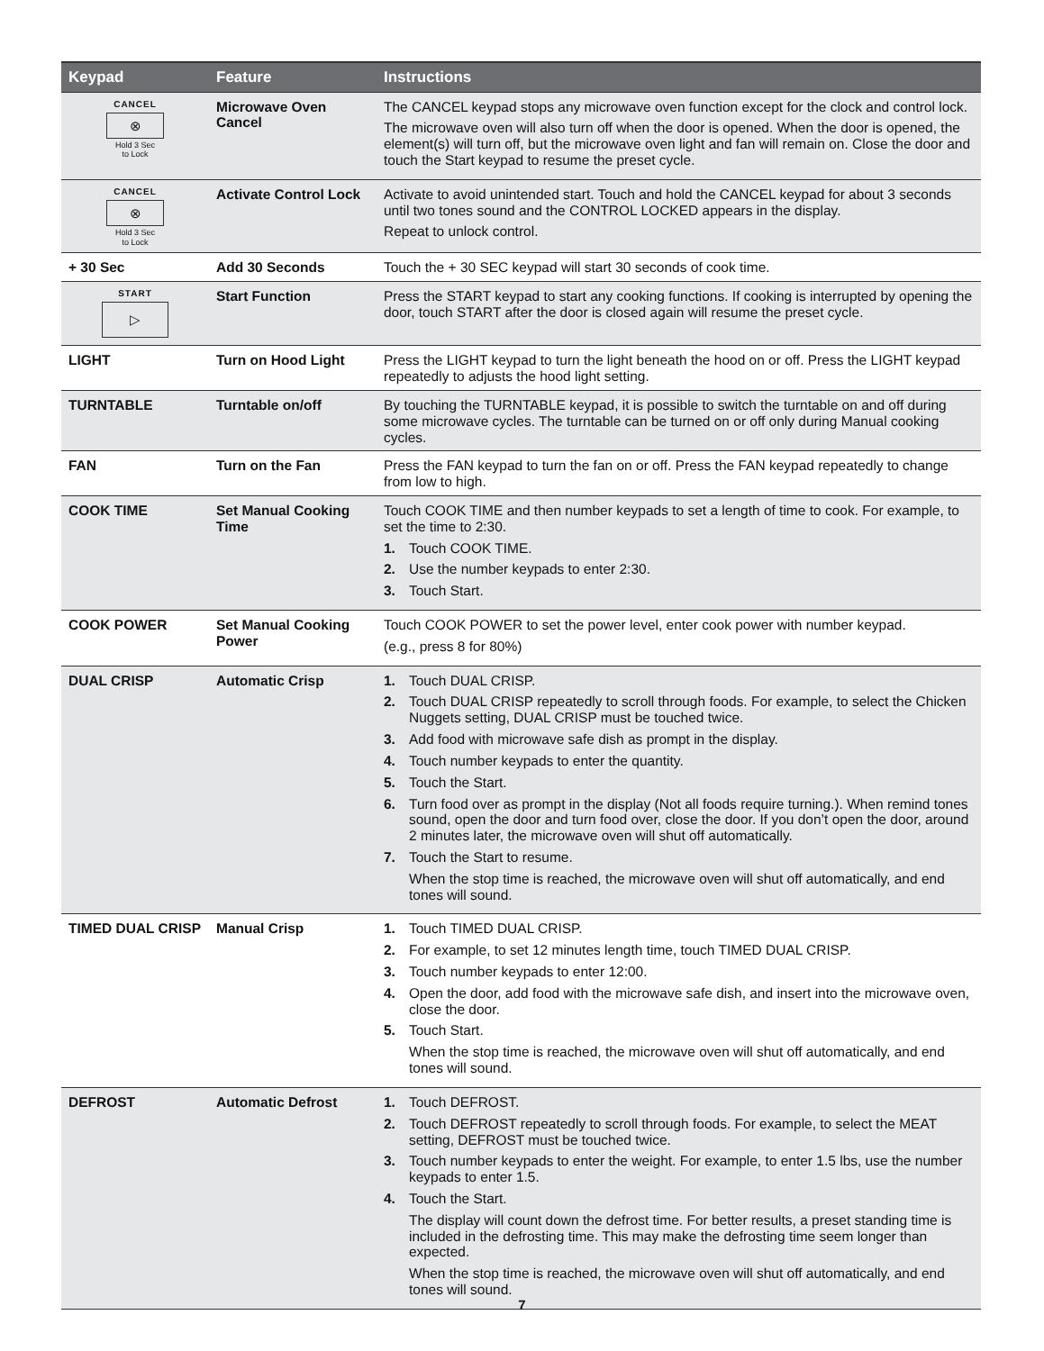| Keypad | Feature | Instructions |
| --- | --- | --- |
| CANCEL ⊗ Hold 3 Sec to Lock | Microwave Oven Cancel | The CANCEL keypad stops any microwave oven function except for the clock and control lock. The microwave oven will also turn off when the door is opened. When the door is opened, the element(s) will turn off, but the microwave oven light and fan will remain on. Close the door and touch the Start keypad to resume the preset cycle. |
| CANCEL ⊗ Hold 3 Sec to Lock | Activate Control Lock | Activate to avoid unintended start. Touch and hold the CANCEL keypad for about 3 seconds until two tones sound and the CONTROL LOCKED appears in the display. Repeat to unlock control. |
| + 30 Sec | Add 30 Seconds | Touch the + 30 SEC keypad will start 30 seconds of cook time. |
| START ▷ | Start Function | Press the START keypad to start any cooking functions. If cooking is interrupted by opening the door, touch START after the door is closed again will resume the preset cycle. |
| LIGHT | Turn on Hood Light | Press the LIGHT keypad to turn the light beneath the hood on or off. Press the LIGHT keypad repeatedly to adjusts the hood light setting. |
| TURNTABLE | Turntable on/off | By touching the TURNTABLE keypad, it is possible to switch the turntable on and off during some microwave cycles. The turntable can be turned on or off only during Manual cooking cycles. |
| FAN | Turn on the Fan | Press the FAN keypad to turn the fan on or off. Press the FAN keypad repeatedly to change from low to high. |
| COOK TIME | Set Manual Cooking Time | Touch COOK TIME and then number keypads to set a length of time to cook. For example, to set the time to 2:30. 1. Touch COOK TIME. 2. Use the number keypads to enter 2:30. 3. Touch Start. |
| COOK POWER | Set Manual Cooking Power | Touch COOK POWER to set the power level, enter cook power with number keypad. (e.g., press 8 for 80%) |
| DUAL CRISP | Automatic Crisp | 1. Touch DUAL CRISP. 2. Touch DUAL CRISP repeatedly to scroll through foods. For example, to select the Chicken Nuggets setting, DUAL CRISP must be touched twice. 3. Add food with microwave safe dish as prompt in the display. 4. Touch number keypads to enter the quantity. 5. Touch the Start. 6. Turn food over as prompt in the display (Not all foods require turning.). When remind tones sound, open the door and turn food over, close the door. If you don’t open the door, around 2 minutes later, the microwave oven will shut off automatically. 7. Touch the Start to resume. When the stop time is reached, the microwave oven will shut off automatically, and end tones will sound. |
| TIMED DUAL CRISP | Manual Crisp | 1. Touch TIMED DUAL CRISP. 2. For example, to set 12 minutes length time, touch TIMED DUAL CRISP. 3. Touch number keypads to enter 12:00. 4. Open the door, add food with the microwave safe dish, and insert into the microwave oven, close the door. 5. Touch Start. When the stop time is reached, the microwave oven will shut off automatically, and end tones will sound. |
| DEFROST | Automatic Defrost | 1. Touch DEFROST. 2. Touch DEFROST repeatedly to scroll through foods. For example, to select the MEAT setting, DEFROST must be touched twice. 3. Touch number keypads to enter the weight. For example, to enter 1.5 lbs, use the number keypads to enter 1.5. 4. Touch the Start. The display will count down the defrost time. For better results, a preset standing time is included in the defrosting time. This may make the defrosting time seem longer than expected. When the stop time is reached, the microwave oven will shut off automatically, and end tones will sound. |
7